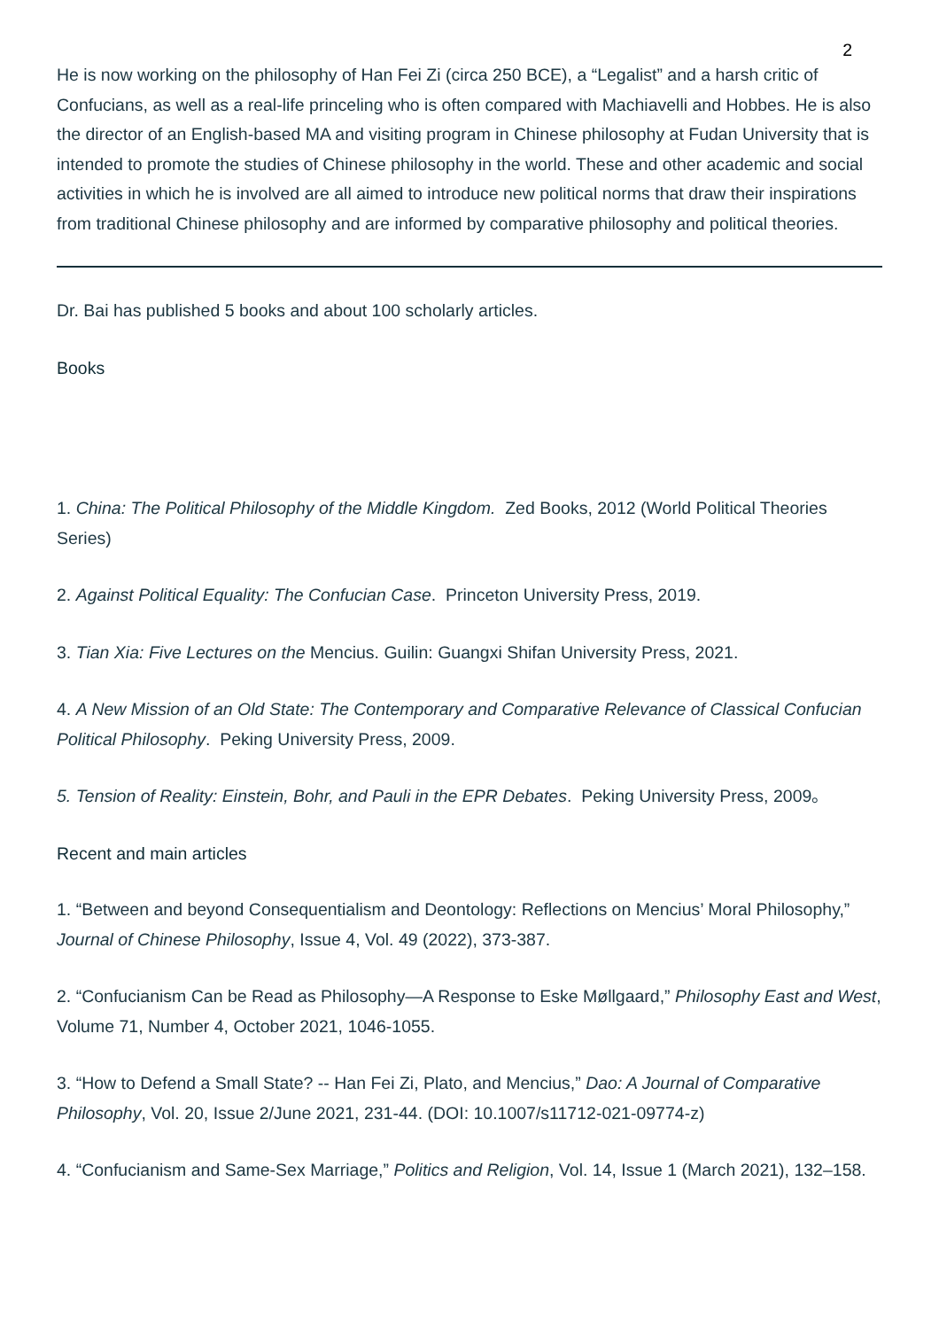2
He is now working on the philosophy of Han Fei Zi (circa 250 BCE), a “Legalist” and a harsh critic of Confucians, as well as a real-life princeling who is often compared with Machiavelli and Hobbes. He is also the director of an English-based MA and visiting program in Chinese philosophy at Fudan University that is intended to promote the studies of Chinese philosophy in the world. These and other academic and social activities in which he is involved are all aimed to introduce new political norms that draw their inspirations from traditional Chinese philosophy and are informed by comparative philosophy and political theories.
Dr. Bai has published 5 books and about 100 scholarly articles.
Books
1. China: The Political Philosophy of the Middle Kingdom. Zed Books, 2012 (World Political Theories Series)
2. Against Political Equality: The Confucian Case. Princeton University Press, 2019.
3. Tian Xia: Five Lectures on the Mencius. Guilin: Guangxi Shifan University Press, 2021.
4. A New Mission of an Old State: The Contemporary and Comparative Relevance of Classical Confucian Political Philosophy. Peking University Press, 2009.
5. Tension of Reality: Einstein, Bohr, and Pauli in the EPR Debates. Peking University Press, 2009。
Recent and main articles
1. “Between and beyond Consequentialism and Deontology: Reflections on Mencius’ Moral Philosophy,” Journal of Chinese Philosophy, Issue 4, Vol. 49 (2022), 373-387.
2. “Confucianism Can be Read as Philosophy—A Response to Eske Møllgaard,” Philosophy East and West, Volume 71, Number 4, October 2021, 1046-1055.
3. “How to Defend a Small State? -- Han Fei Zi, Plato, and Mencius,” Dao: A Journal of Comparative Philosophy, Vol. 20, Issue 2/June 2021, 231-44. (DOI: 10.1007/s11712-021-09774-z)
4. “Confucianism and Same-Sex Marriage,” Politics and Religion, Vol. 14, Issue 1 (March 2021), 132–158.